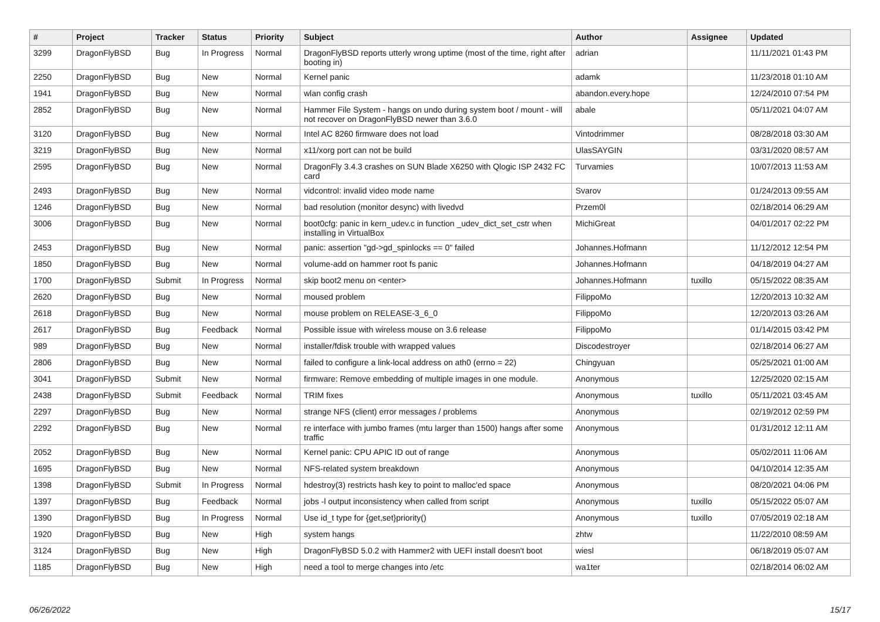| # | Project | Tracker | Status | Priority | Subject | Author | Assignee | Updated |
| --- | --- | --- | --- | --- | --- | --- | --- | --- |
| 3299 | DragonFlyBSD | Bug | In Progress | Normal | DragonFlyBSD reports utterly wrong uptime (most of the time, right after booting in) | adrian | | 11/11/2021 01:43 PM |
| 2250 | DragonFlyBSD | Bug | New | Normal | Kernel panic | adamk | | 11/23/2018 01:10 AM |
| 1941 | DragonFlyBSD | Bug | New | Normal | wlan config crash | abandon.every.hope | | 12/24/2010 07:54 PM |
| 2852 | DragonFlyBSD | Bug | New | Normal | Hammer File System - hangs on undo during system boot / mount - will not recover on DragonFlyBSD newer than 3.6.0 | abale | | 05/11/2021 04:07 AM |
| 3120 | DragonFlyBSD | Bug | New | Normal | Intel AC 8260 firmware does not load | Vintodrimmer | | 08/28/2018 03:30 AM |
| 3219 | DragonFlyBSD | Bug | New | Normal | x11/xorg port can not be build | UlasSAYGIN | | 03/31/2020 08:57 AM |
| 2595 | DragonFlyBSD | Bug | New | Normal | DragonFly 3.4.3 crashes on SUN Blade X6250 with Qlogic ISP 2432 FC card | Turvamies | | 10/07/2013 11:53 AM |
| 2493 | DragonFlyBSD | Bug | New | Normal | vidcontrol: invalid video mode name | Svarov | | 01/24/2013 09:55 AM |
| 1246 | DragonFlyBSD | Bug | New | Normal | bad resolution (monitor desync) with livedvd | Przem0l | | 02/18/2014 06:29 AM |
| 3006 | DragonFlyBSD | Bug | New | Normal | boot0cfg: panic in kern_udev.c in function _udev_dict_set_cstr when installing in VirtualBox | MichiGreat | | 04/01/2017 02:22 PM |
| 2453 | DragonFlyBSD | Bug | New | Normal | panic: assertion "gd->gd_spinlocks == 0" failed | Johannes.Hofmann | | 11/12/2012 12:54 PM |
| 1850 | DragonFlyBSD | Bug | New | Normal | volume-add on hammer root fs panic | Johannes.Hofmann | | 04/18/2019 04:27 AM |
| 1700 | DragonFlyBSD | Submit | In Progress | Normal | skip boot2 menu on <enter> | Johannes.Hofmann | tuxillo | 05/15/2022 08:35 AM |
| 2620 | DragonFlyBSD | Bug | New | Normal | moused problem | FilippoMo | | 12/20/2013 10:32 AM |
| 2618 | DragonFlyBSD | Bug | New | Normal | mouse problem on RELEASE-3_6_0 | FilippoMo | | 12/20/2013 03:26 AM |
| 2617 | DragonFlyBSD | Bug | Feedback | Normal | Possible issue with wireless mouse on 3.6 release | FilippoMo | | 01/14/2015 03:42 PM |
| 989 | DragonFlyBSD | Bug | New | Normal | installer/fdisk trouble with wrapped values | Discodestroyer | | 02/18/2014 06:27 AM |
| 2806 | DragonFlyBSD | Bug | New | Normal | failed to configure a link-local address on ath0 (errno = 22) | Chingyuan | | 05/25/2021 01:00 AM |
| 3041 | DragonFlyBSD | Submit | New | Normal | firmware: Remove embedding of multiple images in one module. | Anonymous | | 12/25/2020 02:15 AM |
| 2438 | DragonFlyBSD | Submit | Feedback | Normal | TRIM fixes | Anonymous | tuxillo | 05/11/2021 03:45 AM |
| 2297 | DragonFlyBSD | Bug | New | Normal | strange NFS (client) error messages / problems | Anonymous | | 02/19/2012 02:59 PM |
| 2292 | DragonFlyBSD | Bug | New | Normal | re interface with jumbo frames (mtu larger than 1500) hangs after some traffic | Anonymous | | 01/31/2012 12:11 AM |
| 2052 | DragonFlyBSD | Bug | New | Normal | Kernel panic: CPU APIC ID out of range | Anonymous | | 05/02/2011 11:06 AM |
| 1695 | DragonFlyBSD | Bug | New | Normal | NFS-related system breakdown | Anonymous | | 04/10/2014 12:35 AM |
| 1398 | DragonFlyBSD | Submit | In Progress | Normal | hdestroy(3) restricts hash key to point to malloc'ed space | Anonymous | | 08/20/2021 04:06 PM |
| 1397 | DragonFlyBSD | Bug | Feedback | Normal | jobs -l output inconsistency when called from script | Anonymous | tuxillo | 05/15/2022 05:07 AM |
| 1390 | DragonFlyBSD | Bug | In Progress | Normal | Use id_t type for {get,set}priority() | Anonymous | tuxillo | 07/05/2019 02:18 AM |
| 1920 | DragonFlyBSD | Bug | New | High | system hangs | zhtw | | 11/22/2010 08:59 AM |
| 3124 | DragonFlyBSD | Bug | New | High | DragonFlyBSD 5.0.2 with Hammer2 with UEFI install doesn't boot | wiesl | | 06/18/2019 05:07 AM |
| 1185 | DragonFlyBSD | Bug | New | High | need a tool to merge changes into /etc | wa1ter | | 02/18/2014 06:02 AM |
06/26/2022 15/17